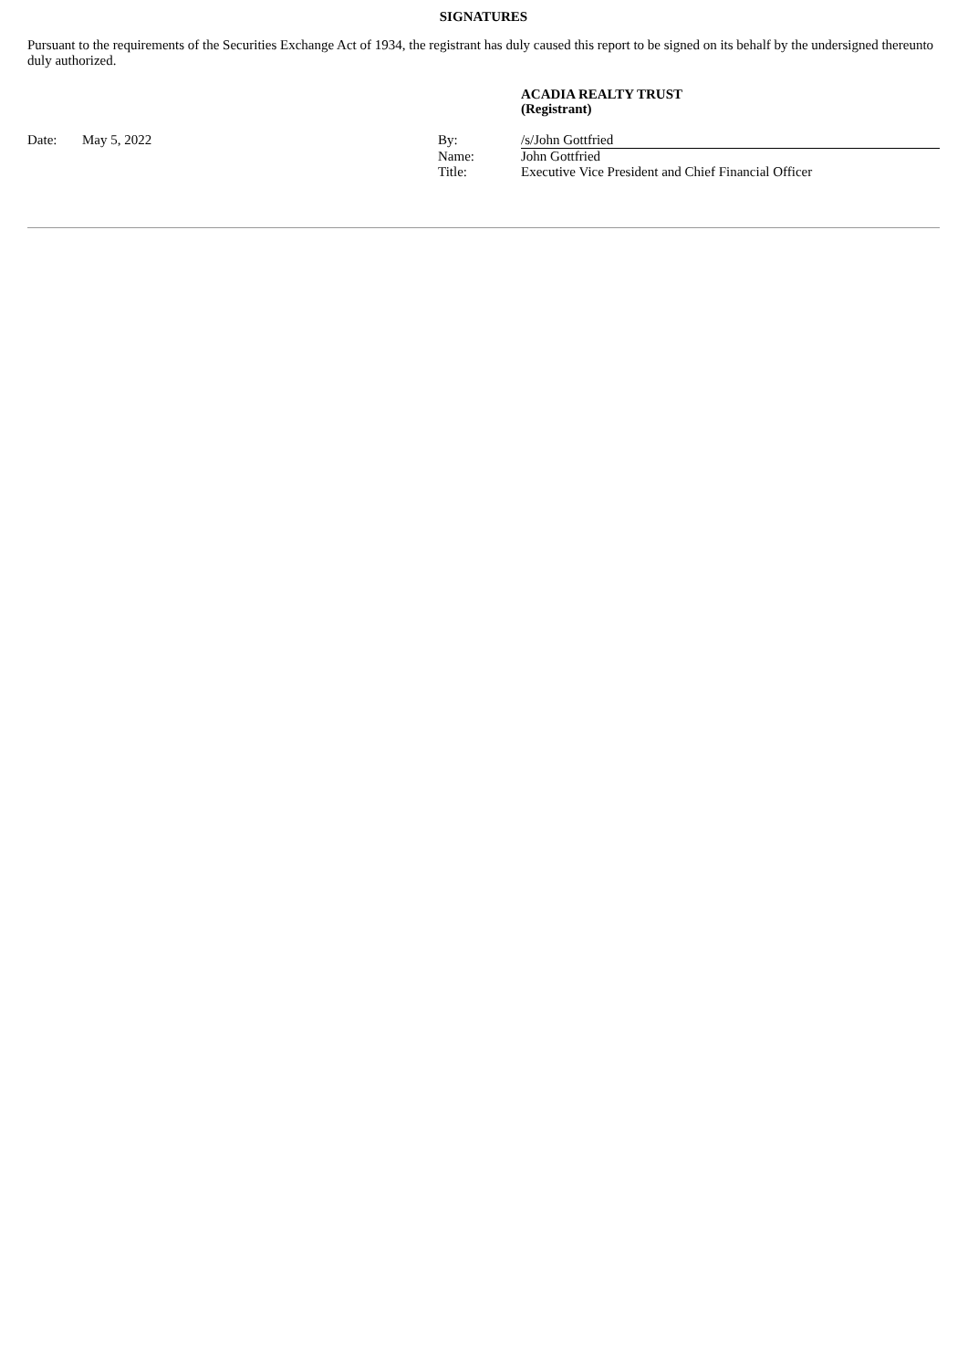SIGNATURES
Pursuant to the requirements of the Securities Exchange Act of 1934, the registrant has duly caused this report to be signed on its behalf by the undersigned thereunto duly authorized.
ACADIA REALTY TRUST
(Registrant)
| Date: | May 5, 2022 | By: | /s/John Gottfried |
| | | Name: | John Gottfried |
| | | Title: | Executive Vice President and Chief Financial Officer |